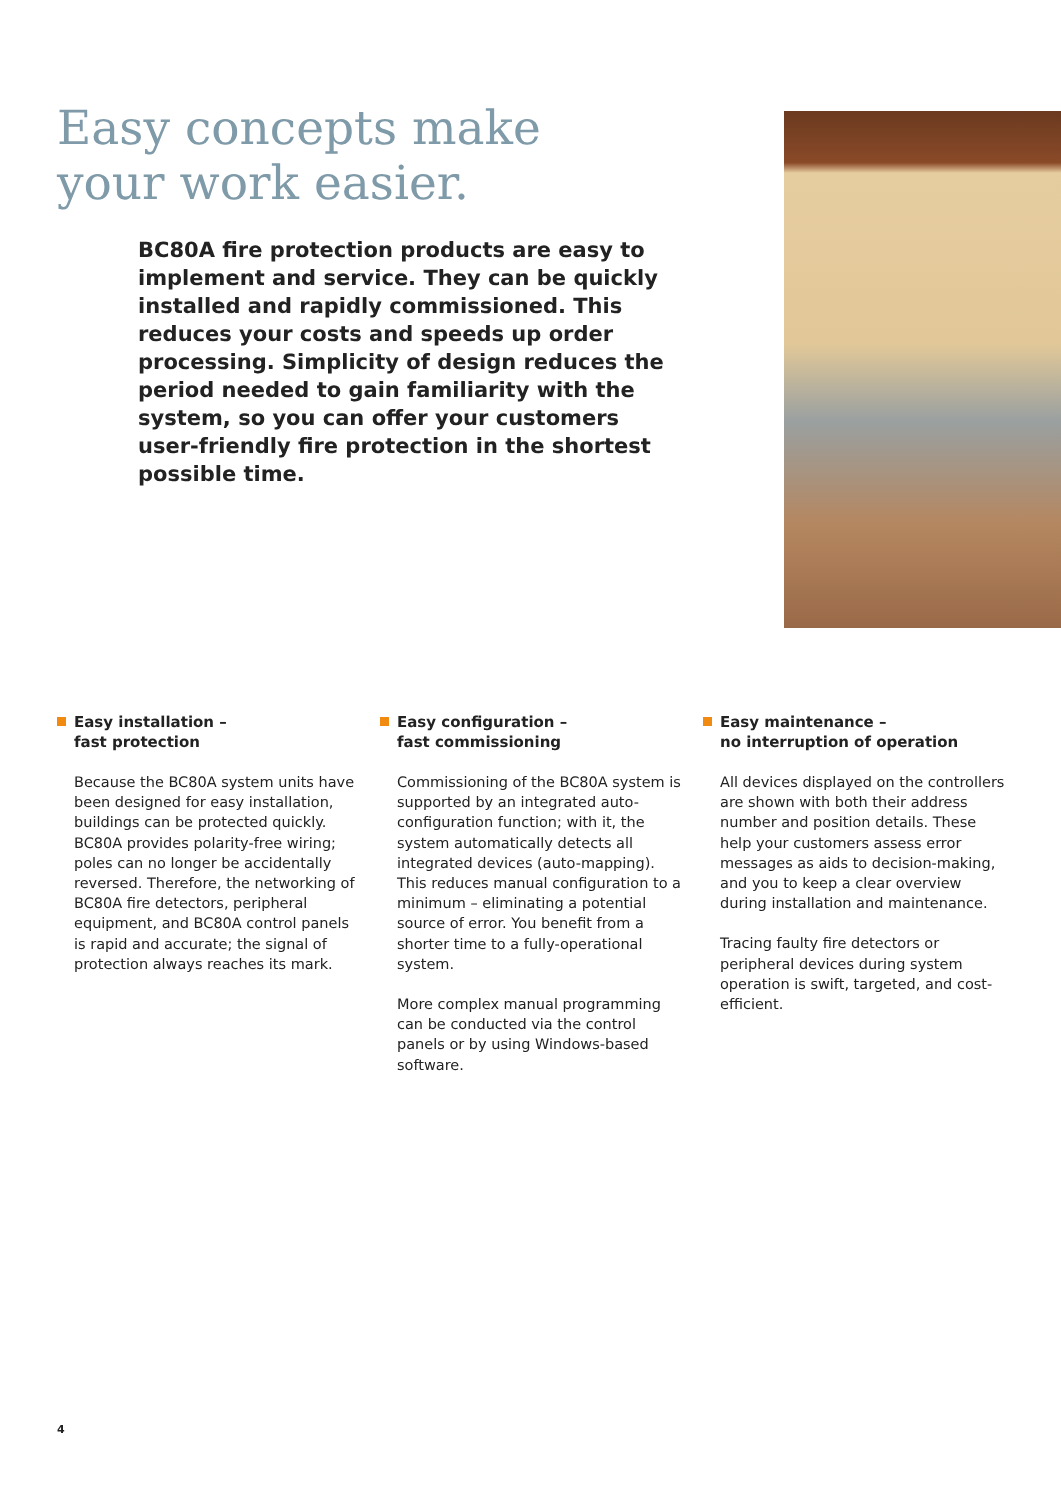Easy concepts make
your work easier.
BC80A fire protection products are easy to implement and service. They can be quickly installed and rapidly commissioned. This reduces your costs and speeds up order processing. Simplicity of design reduces the period needed to gain familiarity with the system, so you can offer your customers user-friendly fire protection in the shortest possible time.
Easy installation –
fast protection
Because the BC80A system units have been designed for easy installation, buildings can be protected quickly. BC80A provides polarity-free wiring; poles can no longer be accidentally reversed. Therefore, the networking of BC80A fire detectors, peripheral equipment, and BC80A control panels is rapid and accurate; the signal of protection always reaches its mark.
Easy configuration –
fast commissioning
Commissioning of the BC80A system is supported by an integrated auto-configuration function; with it, the system automatically detects all integrated devices (auto-mapping). This reduces manual configuration to a minimum – eliminating a potential source of error. You benefit from a shorter time to a fully-operational system.
More complex manual programming can be conducted via the control panels or by using Windows-based software.
Easy maintenance –
no interruption of operation
All devices displayed on the controllers are shown with both their address number and position details. These help your customers assess error messages as aids to decision-making, and you to keep a clear overview during installation and maintenance.
Tracing faulty fire detectors or peripheral devices during system operation is swift, targeted, and cost-efficient.
4